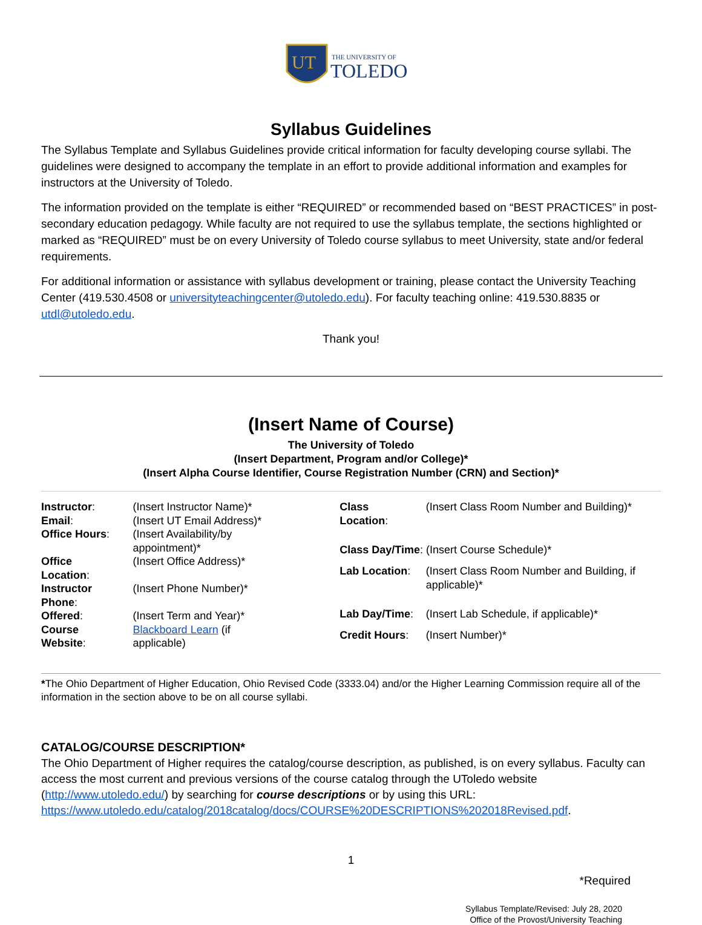UT
THE UNIVERSITY OF
TOLEDO
Syllabus Guidelines
The Syllabus Template and Syllabus Guidelines provide critical information for faculty developing course syllabi. The guidelines were designed to accompany the template in an effort to provide additional information and examples for instructors at the University of Toledo.
The information provided on the template is either “REQUIRED” or recommended based on “BEST PRACTICES” in post-secondary education pedagogy. While faculty are not required to use the syllabus template, the sections highlighted or marked as “REQUIRED” must be on every University of Toledo course syllabus to meet University, state and/or federal requirements.
For additional information or assistance with syllabus development or training, please contact the University Teaching Center (419.530.4508 or universityteachingcenter@utoledo.edu). For faculty teaching online: 419.530.8835 or utdl@utoledo.edu.
Thank you!
(Insert Name of Course)
The University of Toledo
(Insert Department, Program and/or College)*
(Insert Alpha Course Identifier, Course Registration Number (CRN) and Section)*
| Instructor : | (Insert Instructor Name)* |
| Email : | (Insert UT Email Address)* |
| Office Hours : | (Insert Availability/by appointment)* |
| Office Location : | (Insert Office Address)* |
| Instructor Phone : | (Insert Phone Number)* |
| Offered : | (Insert Term and Year)* |
| Course Website : | Blackboard Learn (if applicable) |
| Class Location : | (Insert Class Room Number and Building)* |
| Class Day/Time : (Insert Course Schedule)* | |
| Lab Location : | (Insert Class Room Number and Building, if applicable)* |
| Lab Day/Time : | (Insert Lab Schedule, if applicable)* |
| Credit Hours : | (Insert Number)* |
*The Ohio Department of Higher Education, Ohio Revised Code (3333.04) and/or the Higher Learning Commission require all of the information in the section above to be on all course syllabi.
CATALOG/COURSE DESCRIPTION*
The Ohio Department of Higher requires the catalog/course description, as published, is on every syllabus. Faculty can access the most current and previous versions of the course catalog through the UToledo website (http://www.utoledo.edu/) by searching for course descriptions or by using this URL: https://www.utoledo.edu/catalog/2018catalog/docs/COURSE%20DESCRIPTIONS%202018Revised.pdf.
1
*Required
Syllabus Template/Revised: July 28, 2020
Office of the Provost/University Teaching